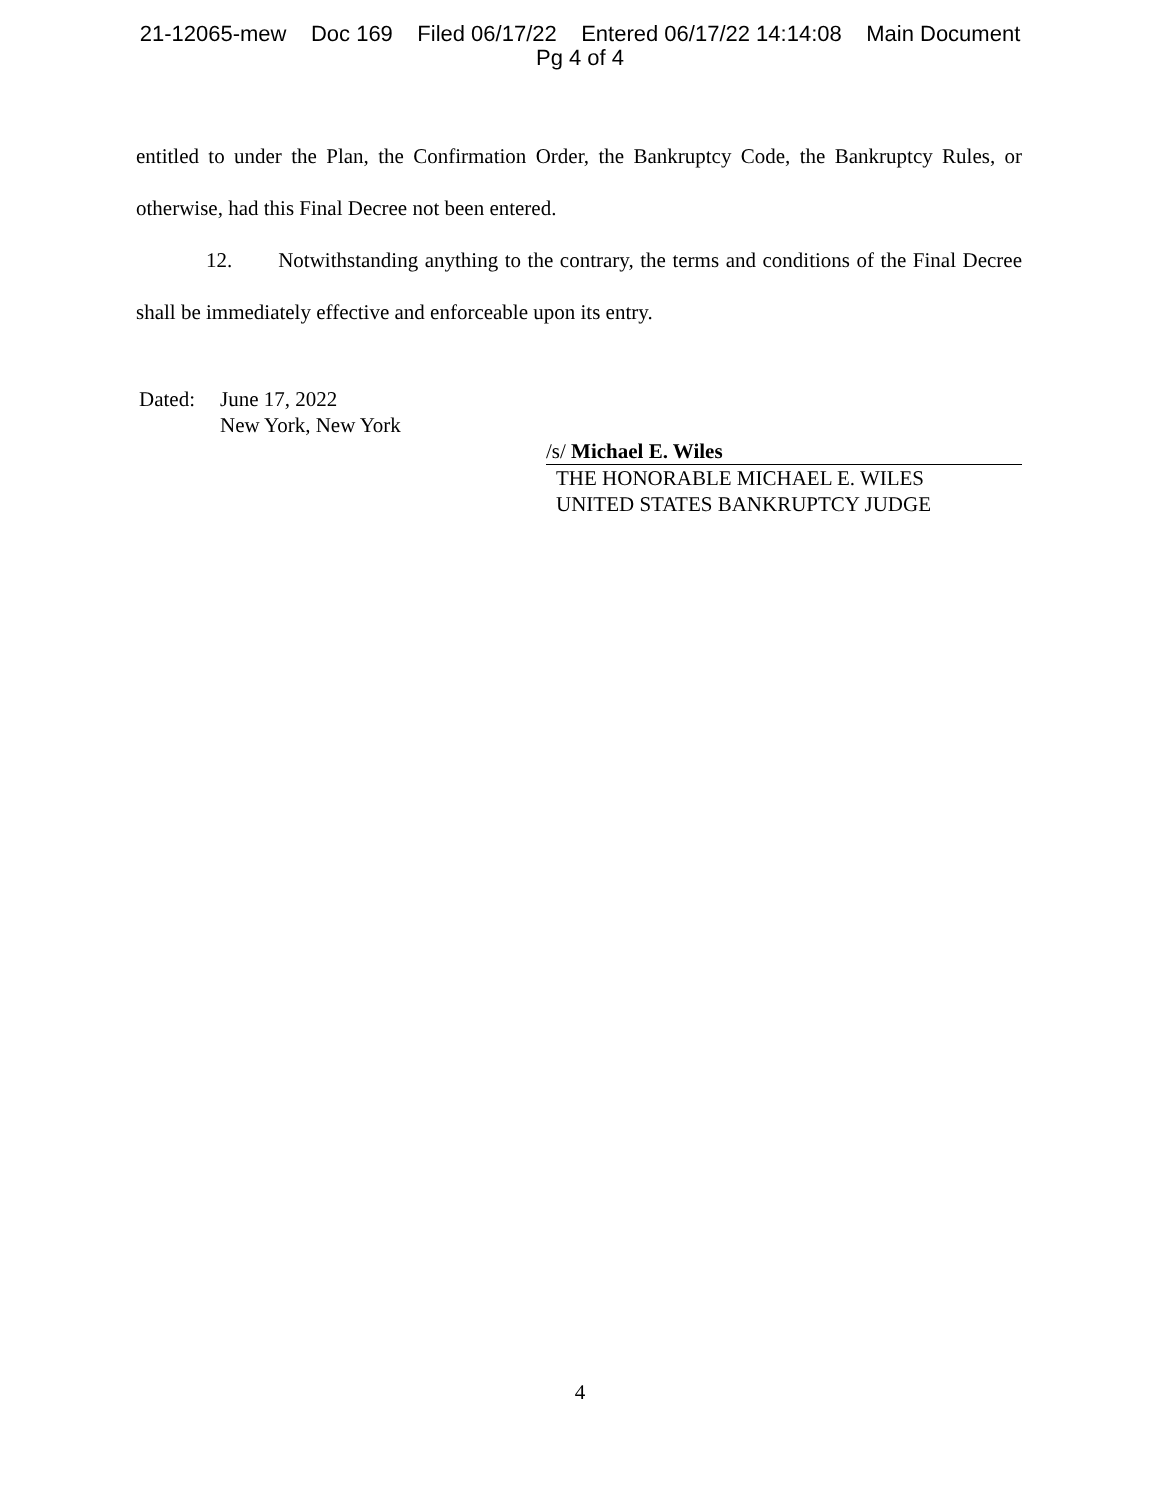21-12065-mew Doc 169 Filed 06/17/22 Entered 06/17/22 14:14:08 Main Document
Pg 4 of 4
entitled to under the Plan, the Confirmation Order, the Bankruptcy Code, the Bankruptcy Rules, or otherwise, had this Final Decree not been entered.
12. Notwithstanding anything to the contrary, the terms and conditions of the Final Decree shall be immediately effective and enforceable upon its entry.
Dated: June 17, 2022
New York, New York
/s/ Michael E. Wiles
THE HONORABLE MICHAEL E. WILES
UNITED STATES BANKRUPTCY JUDGE
4